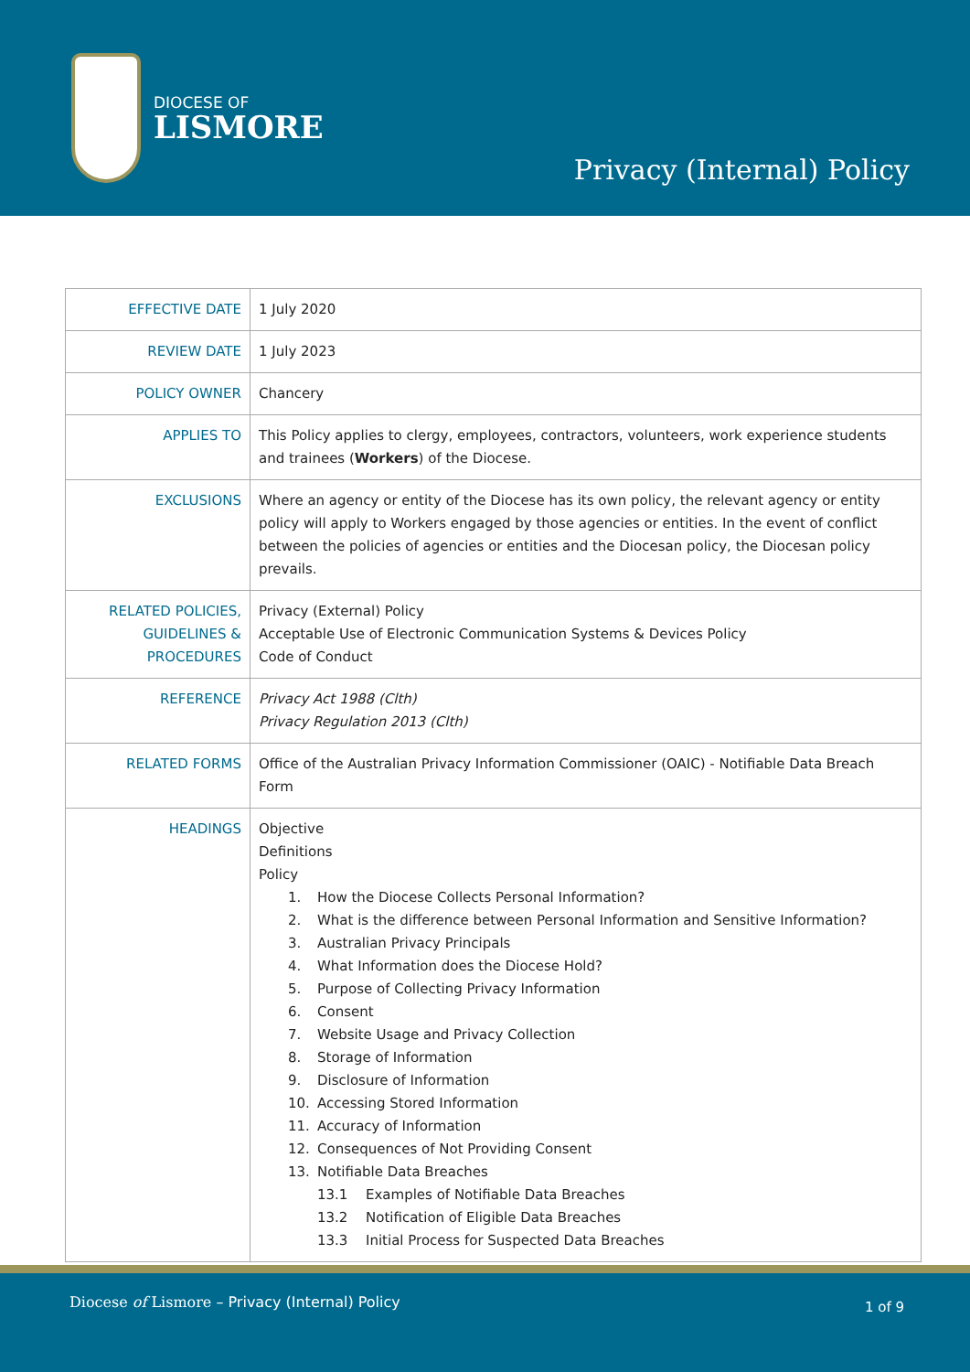DIOCESE OF
LISMORE
Privacy (Internal) Policy
| EFFECTIVE DATE | 1 July 2020 |
| REVIEW DATE | 1 July 2023 |
| POLICY OWNER | Chancery |
| APPLIES TO | This Policy applies to clergy, employees, contractors, volunteers, work experience students and trainees ( Workers ) of the Diocese. |
| EXCLUSIONS | Where an agency or entity of the Diocese has its own policy, the relevant agency or entity policy will apply to Workers engaged by those agencies or entities. In the event of conflict between the policies of agencies or entities and the Diocesan policy, the Diocesan policy prevails. |
| RELATED POLICIES, GUIDELINES & PROCEDURES | Privacy (External) Policy Acceptable Use of Electronic Communication Systems & Devices Policy Code of Conduct |
| REFERENCE | Privacy Act 1988 (Clth) Privacy Regulation 2013 (Clth) |
| RELATED FORMS | Office of the Australian Privacy Information Commissioner (OAIC) - Notifiable Data Breach Form |
| HEADINGS | Objective Definitions Policy 1. How the Diocese Collects Personal Information? 2. What is the difference between Personal Information and Sensitive Information? 3. Australian Privacy Principals 4. What Information does the Diocese Hold? 5. Purpose of Collecting Privacy Information 6. Consent 7. Website Usage and Privacy Collection 8. Storage of Information 9. Disclosure of Information 10. Accessing Stored Information 11. Accuracy of Information 12. Consequences of Not Providing Consent 13. Notifiable Data Breaches 13.1 Examples of Notifiable Data Breaches 13.2 Notification of Eligible Data Breaches 13.3 Initial Process for Suspected Data Breaches |
Diocese of Lismore – Privacy (Internal) Policy
1 of 9